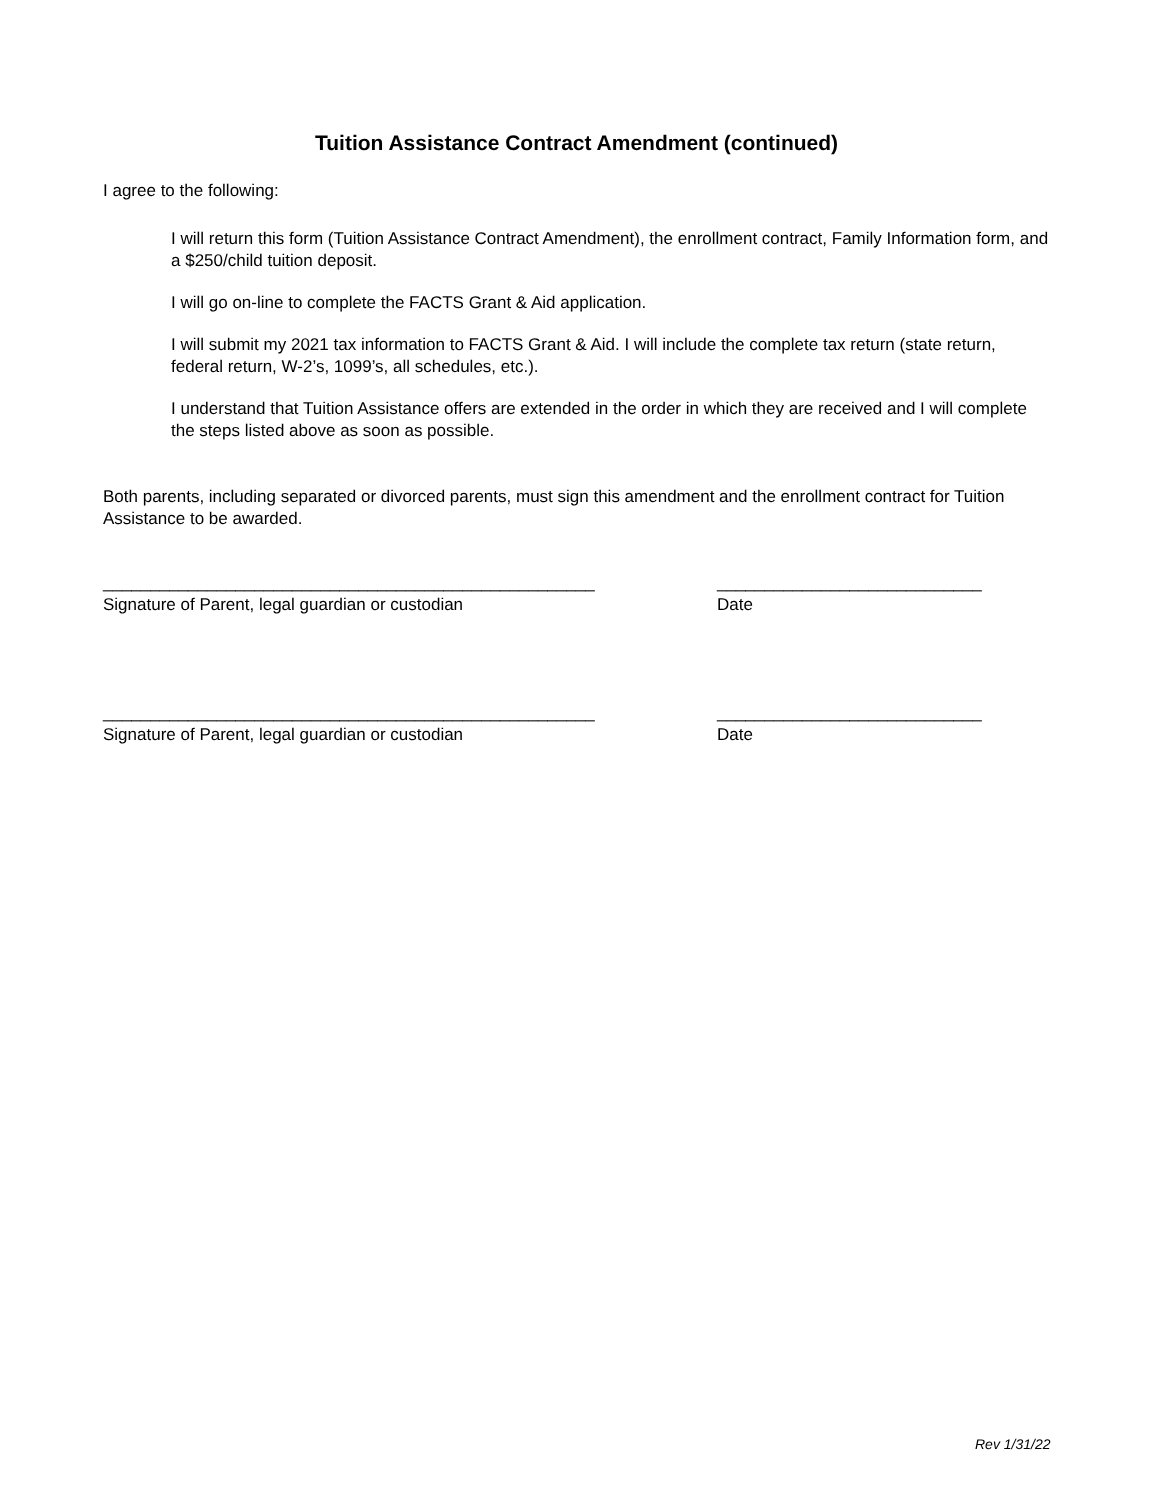Tuition Assistance Contract Amendment (continued)
I agree to the following:
I will return this form (Tuition Assistance Contract Amendment), the enrollment contract, Family Information form, and a $250/child tuition deposit.
I will go on-line to complete the FACTS Grant & Aid application.
I will submit my 2021 tax information to FACTS Grant & Aid. I will include the complete tax return (state return, federal return, W-2’s, 1099’s, all schedules, etc.).
I understand that Tuition Assistance offers are extended in the order in which they are received and I will complete the steps listed above as soon as possible.
Both parents, including separated or divorced parents, must sign this amendment and the enrollment contract for Tuition Assistance to be awarded.
____________________________________________________
Signature of Parent, legal guardian or custodian
____________________________
Date
____________________________________________________
Signature of Parent, legal guardian or custodian
____________________________
Date
Rev 1/31/22